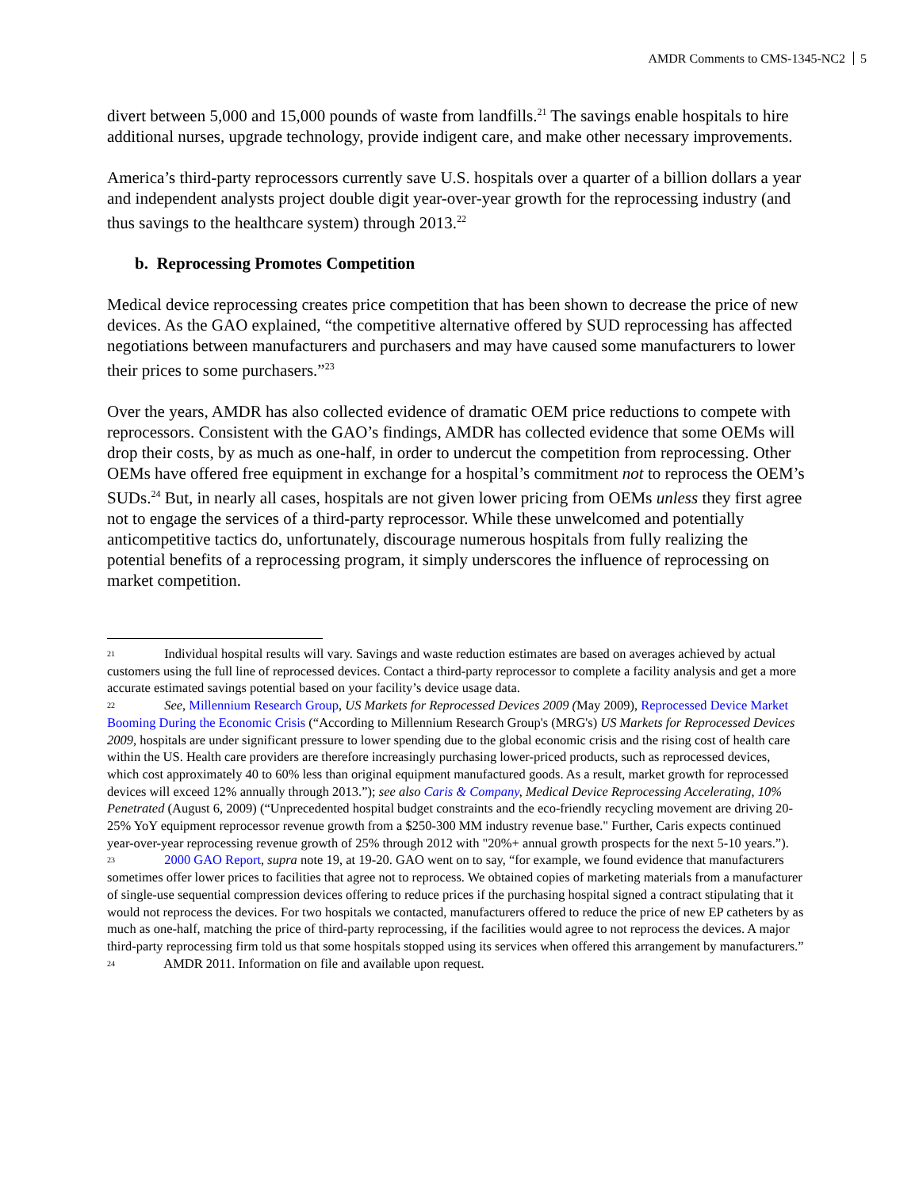AMDR Comments to CMS-1345-NC2 5
divert between 5,000 and 15,000 pounds of waste from landfills.<sup>21</sup> The savings enable hospitals to hire additional nurses, upgrade technology, provide indigent care, and make other necessary improvements.
America’s third-party reprocessors currently save U.S. hospitals over a quarter of a billion dollars a year and independent analysts project double digit year-over-year growth for the reprocessing industry (and thus savings to the healthcare system) through 2013.<sup>22</sup>
b. Reprocessing Promotes Competition
Medical device reprocessing creates price competition that has been shown to decrease the price of new devices. As the GAO explained, “the competitive alternative offered by SUD reprocessing has affected negotiations between manufacturers and purchasers and may have caused some manufacturers to lower their prices to some purchasers.”<sup>23</sup>
Over the years, AMDR has also collected evidence of dramatic OEM price reductions to compete with reprocessors. Consistent with the GAO’s findings, AMDR has collected evidence that some OEMs will drop their costs, by as much as one-half, in order to undercut the competition from reprocessing. Other OEMs have offered free equipment in exchange for a hospital’s commitment not to reprocess the OEM’s SUDs.<sup>24</sup> But, in nearly all cases, hospitals are not given lower pricing from OEMs unless they first agree not to engage the services of a third-party reprocessor. While these unwelcomed and potentially anticompetitive tactics do, unfortunately, discourage numerous hospitals from fully realizing the potential benefits of a reprocessing program, it simply underscores the influence of reprocessing on market competition.
<sup>21</sup> Individual hospital results will vary. Savings and waste reduction estimates are based on averages achieved by actual customers using the full line of reprocessed devices. Contact a third-party reprocessor to complete a facility analysis and get a more accurate estimated savings potential based on your facility’s device usage data.
<sup>22</sup> See, Millennium Research Group, US Markets for Reprocessed Devices 2009 (May 2009), Reprocessed Device Market Booming During the Economic Crisis (“According to Millennium Research Group's (MRG's) US Markets for Reprocessed Devices 2009, hospitals are under significant pressure to lower spending due to the global economic crisis and the rising cost of health care within the US. Health care providers are therefore increasingly purchasing lower-priced products, such as reprocessed devices, which cost approximately 40 to 60% less than original equipment manufactured goods. As a result, market growth for reprocessed devices will exceed 12% annually through 2013.”); see also Caris & Company, Medical Device Reprocessing Accelerating, 10% Penetrated (August 6, 2009) (“Unprecedented hospital budget constraints and the eco-friendly recycling movement are driving 20-25% YoY equipment reprocessor revenue growth from a $250-300 MM industry revenue base." Further, Caris expects continued year-over-year reprocessing revenue growth of 25% through 2012 with "20%+ annual growth prospects for the next 5-10 years.”).
<sup>23</sup> 2000 GAO Report, supra note 19, at 19-20. GAO went on to say, “for example, we found evidence that manufacturers sometimes offer lower prices to facilities that agree not to reprocess. We obtained copies of marketing materials from a manufacturer of single-use sequential compression devices offering to reduce prices if the purchasing hospital signed a contract stipulating that it would not reprocess the devices. For two hospitals we contacted, manufacturers offered to reduce the price of new EP catheters by as much as one-half, matching the price of third-party reprocessing, if the facilities would agree to not reprocess the devices. A major third-party reprocessing firm told us that some hospitals stopped using its services when offered this arrangement by manufacturers.”
<sup>24</sup> AMDR 2011. Information on file and available upon request.